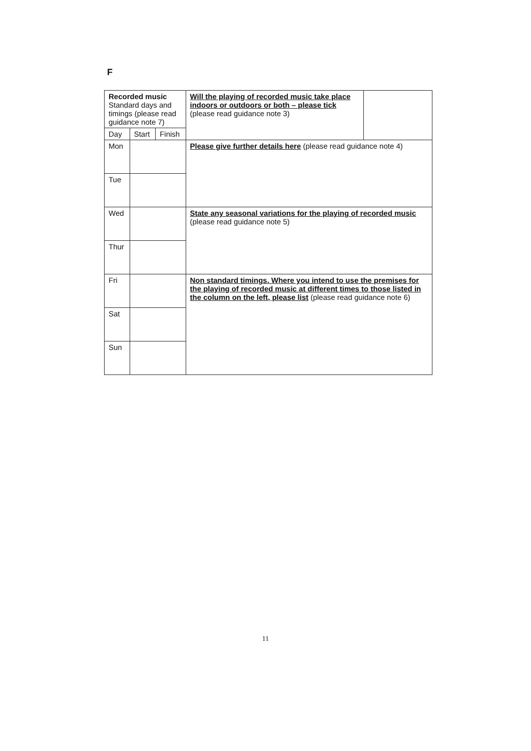F
| Recorded music Standard days and timings (please read guidance note 7) | | | Will the playing of recorded music take place indoors or outdoors or both – please tick (please read guidance note 3) | |
| Day | Start | Finish | | |
| Mon | | | Please give further details here (please read guidance note 4) | |
| Tue | | | | |
| Wed | | | State any seasonal variations for the playing of recorded music (please read guidance note 5) | |
| Thur | | | | |
| Fri | | | Non standard timings. Where you intend to use the premises for the playing of recorded music at different times to those listed in the column on the left, please list (please read guidance note 6) | |
| Sat | | | | |
| Sun | | | | |
11